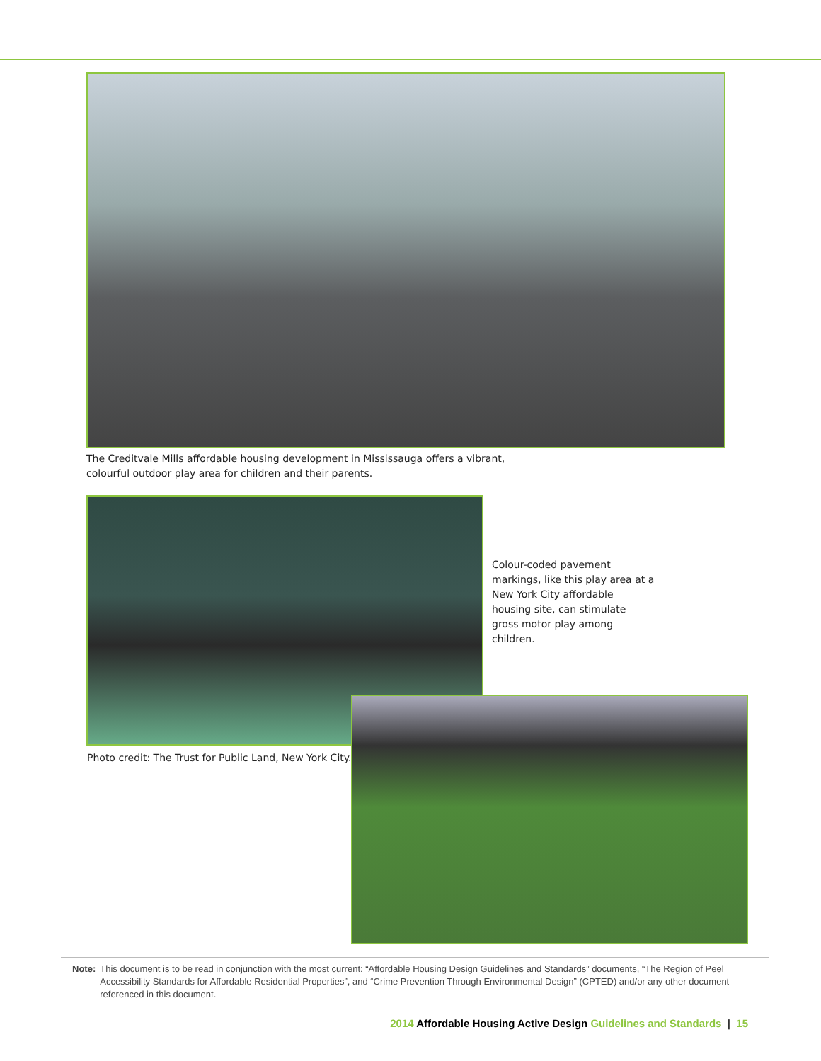The Creditvale Mills affordable housing development in Mississauga offers a vibrant, colourful outdoor play area for children and their parents.
Colour-coded pavement markings, like this play area at a New York City affordable housing site, can stimulate gross motor play among children.
Photo credit: The Trust for Public Land, New York City.
Note: This document is to be read in conjunction with the most current: “Affordable Housing Design Guidelines and Standards” documents, “The Region of Peel Accessibility Standards for Affordable Residential Properties”, and “Crime Prevention Through Environmental Design” (CPTED) and/or any other document referenced in this document.
2014 Affordable Housing Active Design Guidelines and Standards | 15